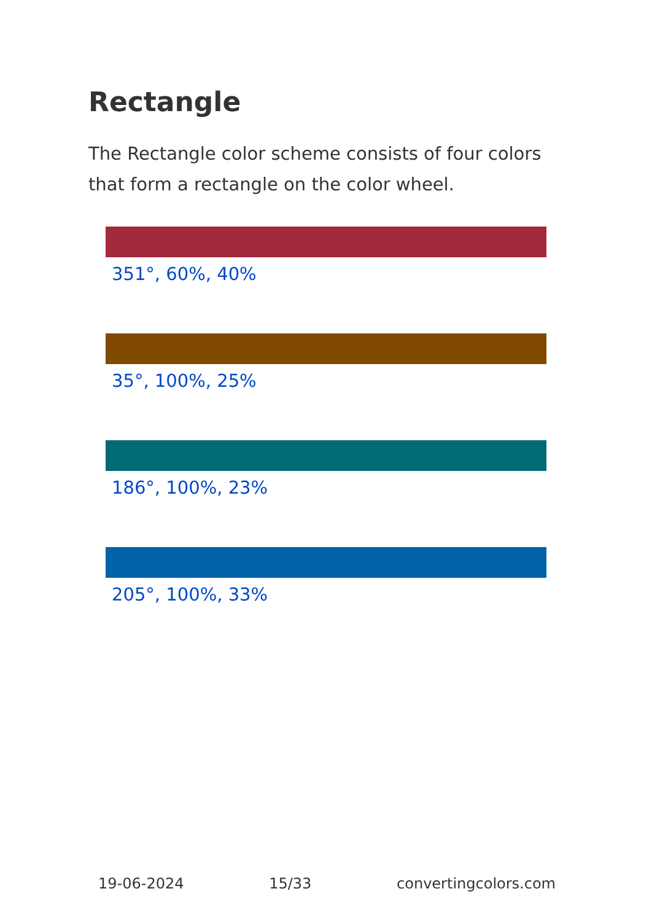Rectangle
The Rectangle color scheme consists of four colors that form a rectangle on the color wheel.
351°, 60%, 40%
35°, 100%, 25%
186°, 100%, 23%
205°, 100%, 33%
19-06-2024 15/33 convertingcolors.com